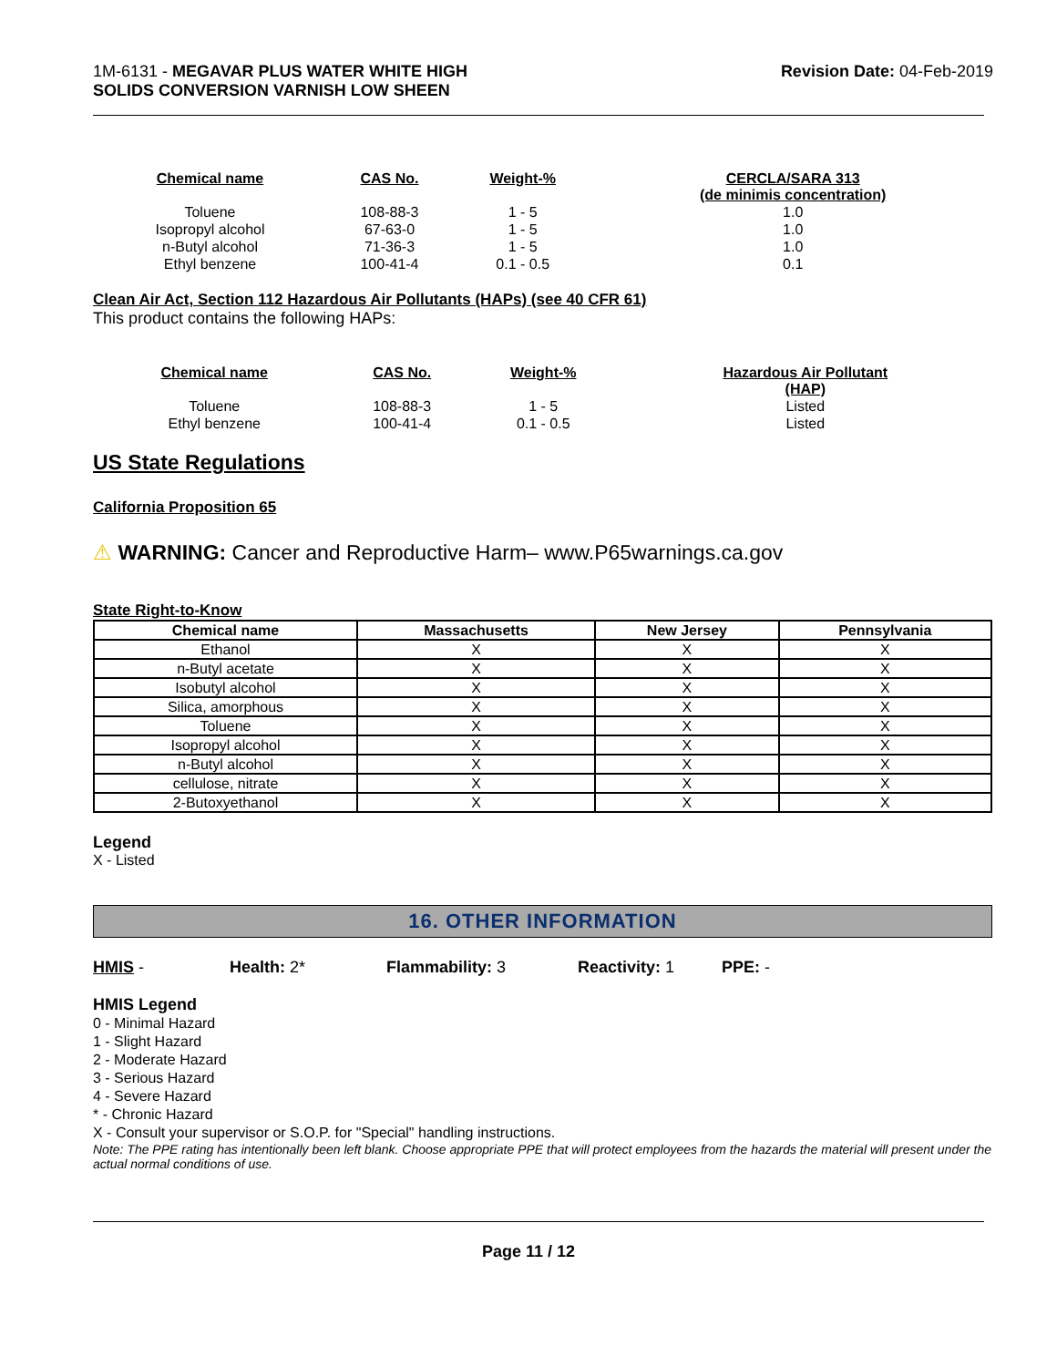1M-6131 - MEGAVAR PLUS WATER WHITE HIGH
SOLIDS CONVERSION VARNISH LOW SHEEN
Revision Date: 04-Feb-2019
| Chemical name | CAS No. | Weight-% | CERCLA/SARA 313 (de minimis concentration) |
| --- | --- | --- | --- |
| Toluene | 108-88-3 | 1 - 5 | 1.0 |
| Isopropyl alcohol | 67-63-0 | 1 - 5 | 1.0 |
| n-Butyl alcohol | 71-36-3 | 1 - 5 | 1.0 |
| Ethyl benzene | 100-41-4 | 0.1 - 0.5 | 0.1 |
Clean Air Act, Section 112 Hazardous Air Pollutants (HAPs) (see 40 CFR 61)
This product contains the following HAPs:
| Chemical name | CAS No. | Weight-% | Hazardous Air Pollutant (HAP) |
| --- | --- | --- | --- |
| Toluene | 108-88-3 | 1 - 5 | Listed |
| Ethyl benzene | 100-41-4 | 0.1 - 0.5 | Listed |
US State Regulations
California Proposition 65
⚠ WARNING: Cancer and Reproductive Harm– www.P65warnings.ca.gov
State Right-to-Know
| Chemical name | Massachusetts | New Jersey | Pennsylvania |
| --- | --- | --- | --- |
| Ethanol | X | X | X |
| n-Butyl acetate | X | X | X |
| Isobutyl alcohol | X | X | X |
| Silica, amorphous | X | X | X |
| Toluene | X | X | X |
| Isopropyl alcohol | X | X | X |
| n-Butyl alcohol | X | X | X |
| cellulose, nitrate | X | X | X |
| 2-Butoxyethanol | X | X | X |
Legend
X - Listed
16. OTHER INFORMATION
HMIS - Health: 2* Flammability: 3 Reactivity: 1 PPE: -
HMIS Legend
0 - Minimal Hazard
1 - Slight Hazard
2 - Moderate Hazard
3 - Serious Hazard
4 - Severe Hazard
* - Chronic Hazard
X - Consult your supervisor or S.O.P. for "Special" handling instructions.
Note: The PPE rating has intentionally been left blank. Choose appropriate PPE that will protect employees from the hazards the material will present under the actual normal conditions of use.
Page 11 / 12